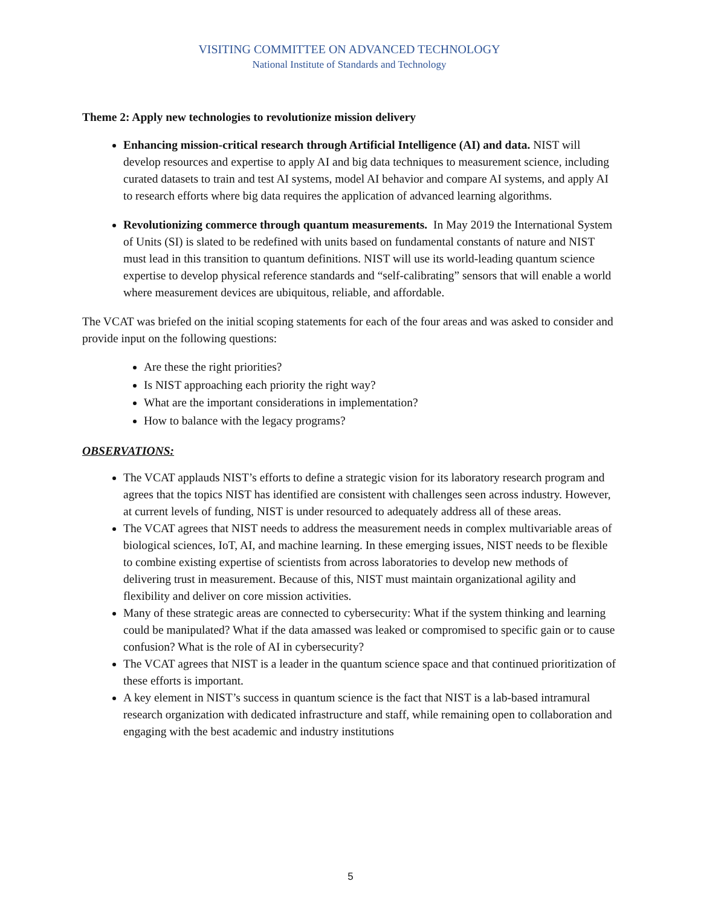VISITING COMMITTEE ON ADVANCED TECHNOLOGY
National Institute of Standards and Technology
Theme 2: Apply new technologies to revolutionize mission delivery
Enhancing mission-critical research through Artificial Intelligence (AI) and data. NIST will develop resources and expertise to apply AI and big data techniques to measurement science, including curated datasets to train and test AI systems, model AI behavior and compare AI systems, and apply AI to research efforts where big data requires the application of advanced learning algorithms.
Revolutionizing commerce through quantum measurements. In May 2019 the International System of Units (SI) is slated to be redefined with units based on fundamental constants of nature and NIST must lead in this transition to quantum definitions. NIST will use its world-leading quantum science expertise to develop physical reference standards and “self-calibrating” sensors that will enable a world where measurement devices are ubiquitous, reliable, and affordable.
The VCAT was briefed on the initial scoping statements for each of the four areas and was asked to consider and provide input on the following questions:
Are these the right priorities?
Is NIST approaching each priority the right way?
What are the important considerations in implementation?
How to balance with the legacy programs?
OBSERVATIONS:
The VCAT applauds NIST’s efforts to define a strategic vision for its laboratory research program and agrees that the topics NIST has identified are consistent with challenges seen across industry. However, at current levels of funding, NIST is under resourced to adequately address all of these areas.
The VCAT agrees that NIST needs to address the measurement needs in complex multivariable areas of biological sciences, IoT, AI, and machine learning. In these emerging issues, NIST needs to be flexible to combine existing expertise of scientists from across laboratories to develop new methods of delivering trust in measurement. Because of this, NIST must maintain organizational agility and flexibility and deliver on core mission activities.
Many of these strategic areas are connected to cybersecurity: What if the system thinking and learning could be manipulated? What if the data amassed was leaked or compromised to specific gain or to cause confusion? What is the role of AI in cybersecurity?
The VCAT agrees that NIST is a leader in the quantum science space and that continued prioritization of these efforts is important.
A key element in NIST’s success in quantum science is the fact that NIST is a lab-based intramural research organization with dedicated infrastructure and staff, while remaining open to collaboration and engaging with the best academic and industry institutions
5